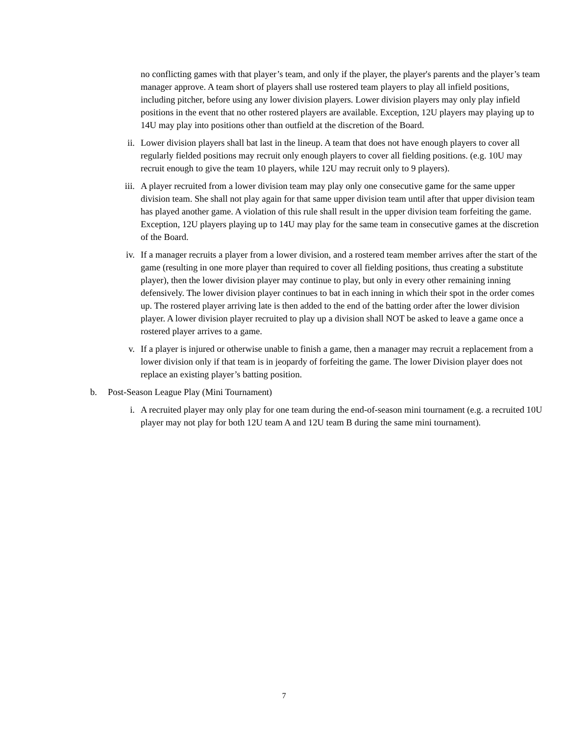no conflicting games with that player’s team, and only if the player, the player's parents and the player’s team manager approve. A team short of players shall use rostered team players to play all infield positions, including pitcher, before using any lower division players. Lower division players may only play infield positions in the event that no other rostered players are available. Exception, 12U players may playing up to 14U may play into positions other than outfield at the discretion of the Board.
ii. Lower division players shall bat last in the lineup. A team that does not have enough players to cover all regularly fielded positions may recruit only enough players to cover all fielding positions. (e.g. 10U may recruit enough to give the team 10 players, while 12U may recruit only to 9 players).
iii. A player recruited from a lower division team may play only one consecutive game for the same upper division team. She shall not play again for that same upper division team until after that upper division team has played another game. A violation of this rule shall result in the upper division team forfeiting the game. Exception, 12U players playing up to 14U may play for the same team in consecutive games at the discretion of the Board.
iv. If a manager recruits a player from a lower division, and a rostered team member arrives after the start of the game (resulting in one more player than required to cover all fielding positions, thus creating a substitute player), then the lower division player may continue to play, but only in every other remaining inning defensively. The lower division player continues to bat in each inning in which their spot in the order comes up. The rostered player arriving late is then added to the end of the batting order after the lower division player. A lower division player recruited to play up a division shall NOT be asked to leave a game once a rostered player arrives to a game.
v. If a player is injured or otherwise unable to finish a game, then a manager may recruit a replacement from a lower division only if that team is in jeopardy of forfeiting the game. The lower Division player does not replace an existing player’s batting position.
b. Post-Season League Play (Mini Tournament)
i. A recruited player may only play for one team during the end-of-season mini tournament (e.g. a recruited 10U player may not play for both 12U team A and 12U team B during the same mini tournament).
7